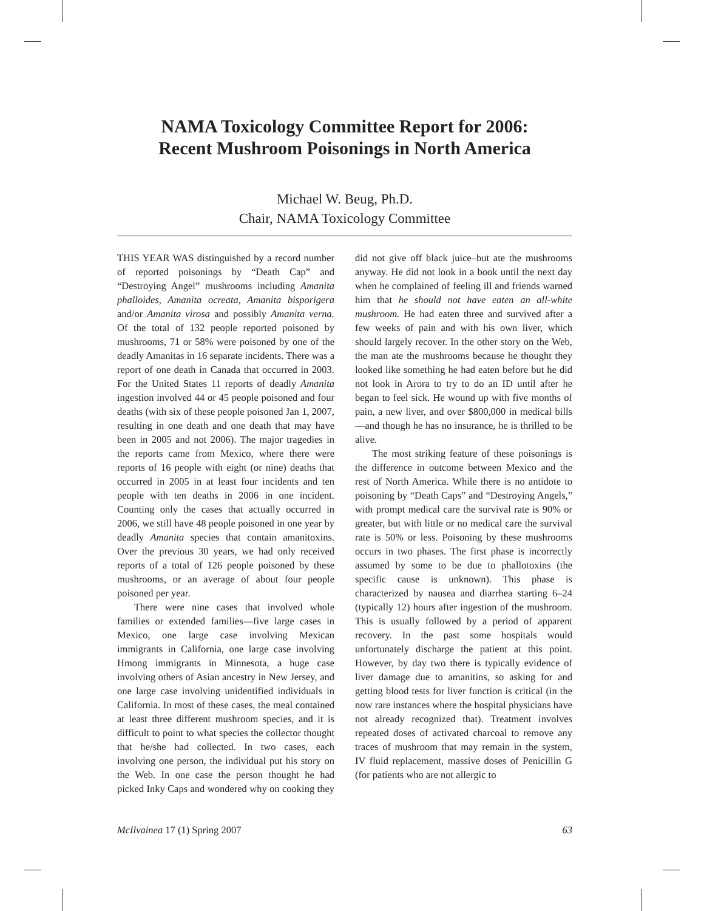NAMA Toxicology Committee Report for 2006:
Recent Mushroom Poisonings in North America
Michael W. Beug, Ph.D.
Chair, NAMA Toxicology Committee
THIS YEAR WAS distinguished by a record number of reported poisonings by “Death Cap” and “Destroying Angel” mushrooms including Amanita phalloides, Amanita ocreata, Amanita bisporigera and/or Amanita virosa and possibly Amanita verna. Of the total of 132 people reported poisoned by mushrooms, 71 or 58% were poisoned by one of the deadly Amanitas in 16 separate incidents. There was a report of one death in Canada that occurred in 2003. For the United States 11 reports of deadly Amanita ingestion involved 44 or 45 people poisoned and four deaths (with six of these people poisoned Jan 1, 2007, resulting in one death and one death that may have been in 2005 and not 2006). The major tragedies in the reports came from Mexico, where there were reports of 16 people with eight (or nine) deaths that occurred in 2005 in at least four incidents and ten people with ten deaths in 2006 in one incident. Counting only the cases that actually occurred in 2006, we still have 48 people poisoned in one year by deadly Amanita species that contain amanitoxins. Over the previous 30 years, we had only received reports of a total of 126 people poisoned by these mushrooms, or an average of about four people poisoned per year.
There were nine cases that involved whole families or extended families—five large cases in Mexico, one large case involving Mexican immigrants in California, one large case involving Hmong immigrants in Minnesota, a huge case involving others of Asian ancestry in New Jersey, and one large case involving unidentified individuals in California. In most of these cases, the meal contained at least three different mushroom species, and it is difficult to point to what species the collector thought that he/she had collected. In two cases, each involving one person, the individual put his story on the Web. In one case the person thought he had picked Inky Caps and wondered why on cooking they did not give off black juice–but ate the mushrooms anyway. He did not look in a book until the next day when he complained of feeling ill and friends warned him that he should not have eaten an all-white mushroom. He had eaten three and survived after a few weeks of pain and with his own liver, which should largely recover. In the other story on the Web, the man ate the mushrooms because he thought they looked like something he had eaten before but he did not look in Arora to try to do an ID until after he began to feel sick. He wound up with five months of pain, a new liver, and over $800,000 in medical bills—and though he has no insurance, he is thrilled to be alive.
The most striking feature of these poisonings is the difference in outcome between Mexico and the rest of North America. While there is no antidote to poisoning by “Death Caps” and “Destroying Angels,” with prompt medical care the survival rate is 90% or greater, but with little or no medical care the survival rate is 50% or less. Poisoning by these mushrooms occurs in two phases. The first phase is incorrectly assumed by some to be due to phallotoxins (the specific cause is unknown). This phase is characterized by nausea and diarrhea starting 6–24 (typically 12) hours after ingestion of the mushroom. This is usually followed by a period of apparent recovery. In the past some hospitals would unfortunately discharge the patient at this point. However, by day two there is typically evidence of liver damage due to amanitins, so asking for and getting blood tests for liver function is critical (in the now rare instances where the hospital physicians have not already recognized that). Treatment involves repeated doses of activated charcoal to remove any traces of mushroom that may remain in the system, IV fluid replacement, massive doses of Penicillin G (for patients who are not allergic to
McIlvainea 17 (1) Spring 2007 63